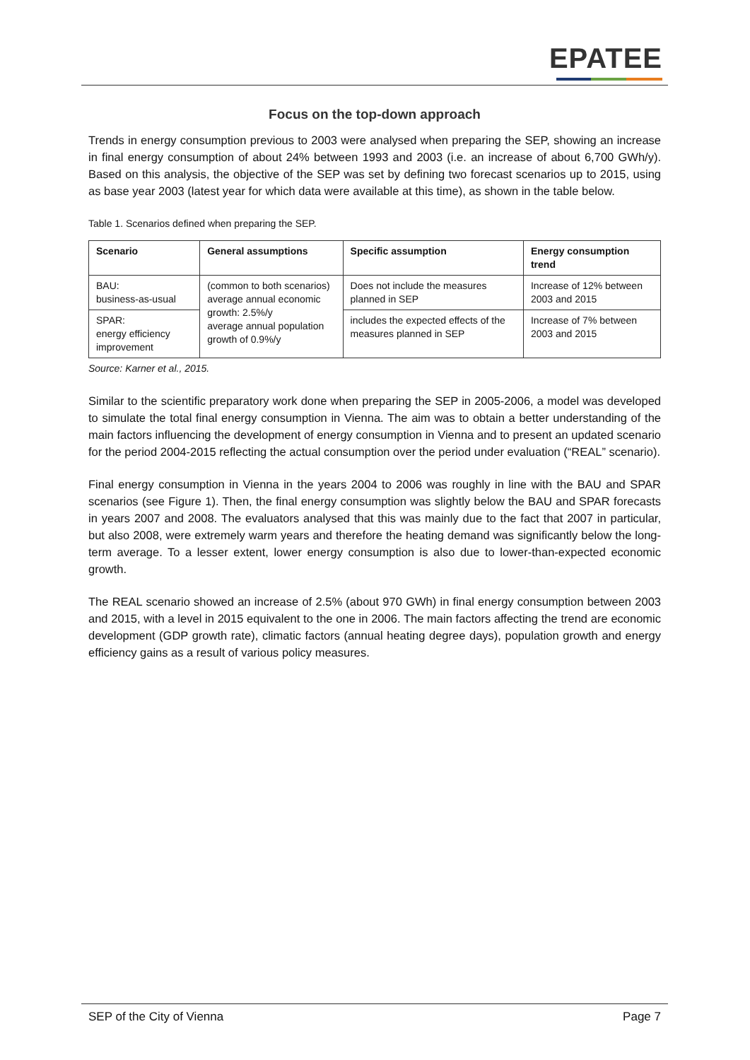EPATEE
Focus on the top-down approach
Trends in energy consumption previous to 2003 were analysed when preparing the SEP, showing an increase in final energy consumption of about 24% between 1993 and 2003 (i.e. an increase of about 6,700 GWh/y). Based on this analysis, the objective of the SEP was set by defining two forecast scenarios up to 2015, using as base year 2003 (latest year for which data were available at this time), as shown in the table below.
Table 1. Scenarios defined when preparing the SEP.
| Scenario | General assumptions | Specific assumption | Energy consumption trend |
| --- | --- | --- | --- |
| BAU: business-as-usual | (common to both scenarios) average annual economic growth: 2.5%/y average annual population growth of 0.9%/y | Does not include the measures planned in SEP | Increase of 12% between 2003 and 2015 |
| SPAR: energy efficiency improvement | | includes the expected effects of the measures planned in SEP | Increase of 7% between 2003 and 2015 |
Source: Karner et al., 2015.
Similar to the scientific preparatory work done when preparing the SEP in 2005-2006, a model was developed to simulate the total final energy consumption in Vienna. The aim was to obtain a better understanding of the main factors influencing the development of energy consumption in Vienna and to present an updated scenario for the period 2004-2015 reflecting the actual consumption over the period under evaluation (“REAL” scenario).
Final energy consumption in Vienna in the years 2004 to 2006 was roughly in line with the BAU and SPAR scenarios (see Figure 1). Then, the final energy consumption was slightly below the BAU and SPAR forecasts in years 2007 and 2008. The evaluators analysed that this was mainly due to the fact that 2007 in particular, but also 2008, were extremely warm years and therefore the heating demand was significantly below the long-term average. To a lesser extent, lower energy consumption is also due to lower-than-expected economic growth.
The REAL scenario showed an increase of 2.5% (about 970 GWh) in final energy consumption between 2003 and 2015, with a level in 2015 equivalent to the one in 2006. The main factors affecting the trend are economic development (GDP growth rate), climatic factors (annual heating degree days), population growth and energy efficiency gains as a result of various policy measures.
SEP of the City of Vienna Page 7